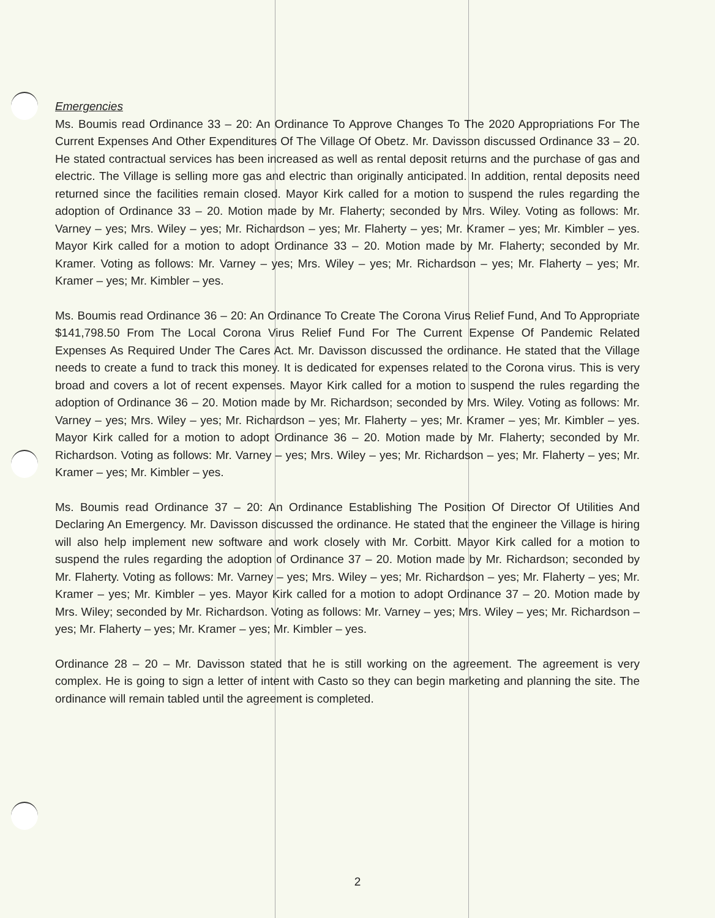Emergencies
Ms. Boumis read Ordinance 33 – 20: An Ordinance To Approve Changes To The 2020 Appropriations For The Current Expenses And Other Expenditures Of The Village Of Obetz. Mr. Davisson discussed Ordinance 33 – 20. He stated contractual services has been increased as well as rental deposit returns and the purchase of gas and electric. The Village is selling more gas and electric than originally anticipated. In addition, rental deposits need returned since the facilities remain closed. Mayor Kirk called for a motion to suspend the rules regarding the adoption of Ordinance 33 – 20. Motion made by Mr. Flaherty; seconded by Mrs. Wiley. Voting as follows: Mr. Varney – yes; Mrs. Wiley – yes; Mr. Richardson – yes; Mr. Flaherty – yes; Mr. Kramer – yes; Mr. Kimbler – yes. Mayor Kirk called for a motion to adopt Ordinance 33 – 20. Motion made by Mr. Flaherty; seconded by Mr. Kramer. Voting as follows: Mr. Varney – yes; Mrs. Wiley – yes; Mr. Richardson – yes; Mr. Flaherty – yes; Mr. Kramer – yes; Mr. Kimbler – yes.
Ms. Boumis read Ordinance 36 – 20: An Ordinance To Create The Corona Virus Relief Fund, And To Appropriate $141,798.50 From The Local Corona Virus Relief Fund For The Current Expense Of Pandemic Related Expenses As Required Under The Cares Act. Mr. Davisson discussed the ordinance. He stated that the Village needs to create a fund to track this money. It is dedicated for expenses related to the Corona virus. This is very broad and covers a lot of recent expenses. Mayor Kirk called for a motion to suspend the rules regarding the adoption of Ordinance 36 – 20. Motion made by Mr. Richardson; seconded by Mrs. Wiley. Voting as follows: Mr. Varney – yes; Mrs. Wiley – yes; Mr. Richardson – yes; Mr. Flaherty – yes; Mr. Kramer – yes; Mr. Kimbler – yes. Mayor Kirk called for a motion to adopt Ordinance 36 – 20. Motion made by Mr. Flaherty; seconded by Mr. Richardson. Voting as follows: Mr. Varney – yes; Mrs. Wiley – yes; Mr. Richardson – yes; Mr. Flaherty – yes; Mr. Kramer – yes; Mr. Kimbler – yes.
Ms. Boumis read Ordinance 37 – 20: An Ordinance Establishing The Position Of Director Of Utilities And Declaring An Emergency. Mr. Davisson discussed the ordinance. He stated that the engineer the Village is hiring will also help implement new software and work closely with Mr. Corbitt. Mayor Kirk called for a motion to suspend the rules regarding the adoption of Ordinance 37 – 20. Motion made by Mr. Richardson; seconded by Mr. Flaherty. Voting as follows: Mr. Varney – yes; Mrs. Wiley – yes; Mr. Richardson – yes; Mr. Flaherty – yes; Mr. Kramer – yes; Mr. Kimbler – yes. Mayor Kirk called for a motion to adopt Ordinance 37 – 20. Motion made by Mrs. Wiley; seconded by Mr. Richardson. Voting as follows: Mr. Varney – yes; Mrs. Wiley – yes; Mr. Richardson – yes; Mr. Flaherty – yes; Mr. Kramer – yes; Mr. Kimbler – yes.
Ordinance 28 – 20 – Mr. Davisson stated that he is still working on the agreement. The agreement is very complex. He is going to sign a letter of intent with Casto so they can begin marketing and planning the site. The ordinance will remain tabled until the agreement is completed.
2